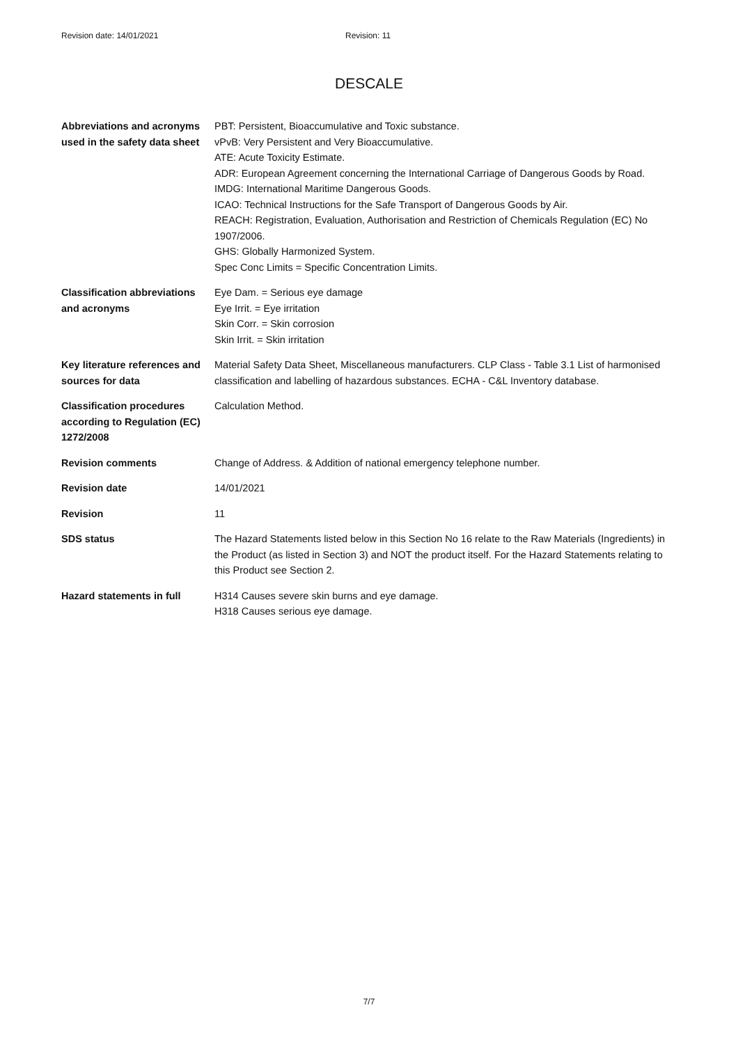Revision date: 14/01/2021 Revision: 11
DESCALE
Abbreviations and acronyms used in the safety data sheet
PBT: Persistent, Bioaccumulative and Toxic substance.
vPvB: Very Persistent and Very Bioaccumulative.
ATE: Acute Toxicity Estimate.
ADR: European Agreement concerning the International Carriage of Dangerous Goods by Road.
IMDG: International Maritime Dangerous Goods.
ICAO: Technical Instructions for the Safe Transport of Dangerous Goods by Air.
REACH: Registration, Evaluation, Authorisation and Restriction of Chemicals Regulation (EC) No 1907/2006.
GHS: Globally Harmonized System.
Spec Conc Limits = Specific Concentration Limits.
Classification abbreviations and acronyms
Eye Dam. = Serious eye damage
Eye Irrit. = Eye irritation
Skin Corr. = Skin corrosion
Skin Irrit. = Skin irritation
Key literature references and sources for data
Material Safety Data Sheet, Miscellaneous manufacturers. CLP Class - Table 3.1 List of harmonised classification and labelling of hazardous substances. ECHA - C&L Inventory database.
Classification procedures according to Regulation (EC) 1272/2008
Calculation Method.
Revision comments Change of Address. & Addition of national emergency telephone number.
Revision date 14/01/2021
Revision 11
SDS status The Hazard Statements listed below in this Section No 16 relate to the Raw Materials (Ingredients) in the Product (as listed in Section 3) and NOT the product itself. For the Hazard Statements relating to this Product see Section 2.
Hazard statements in full H314 Causes severe skin burns and eye damage.
H318 Causes serious eye damage.
7/7